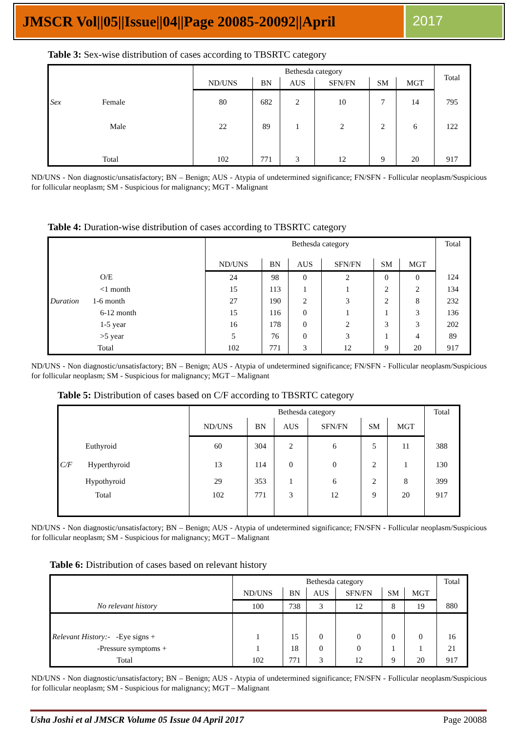JMSCR Vol||05||Issue||04||Page 20085-20092||April
2017
Table 3: Sex-wise distribution of cases according to TBSRTC category
| | Bethesda category | | | | | | Total |
| --- | --- | --- | --- | --- | --- | --- | --- |
| | ND/UNS | BN | AUS | SFN/FN | SM | MGT | |
| Sex Female | 80 | 682 | 2 | 10 | 7 | 14 | 795 |
| Male | 22 | 89 | 1 | 2 | 2 | 6 | 122 |
| Total | 102 | 771 | 3 | 12 | 9 | 20 | 917 |
ND/UNS - Non diagnostic/unsatisfactory; BN – Benign; AUS - Atypia of undetermined significance; FN/SFN - Follicular neoplasm/Suspicious for follicular neoplasm; SM - Suspicious for malignancy; MGT - Malignant
Table 4: Duration-wise distribution of cases according to TBSRTC category
| | Bethesda category | | | | | | Total |
| --- | --- | --- | --- | --- | --- | --- | --- |
| | ND/UNS | BN | AUS | SFN/FN | SM | MGT | |
| O/E | 24 | 98 | 0 | 2 | 0 | 0 | 124 |
| <1 month | 15 | 113 | 1 | 1 | 2 | 2 | 134 |
| Duration 1-6 month | 27 | 190 | 2 | 3 | 2 | 8 | 232 |
| 6-12 month | 15 | 116 | 0 | 1 | 1 | 3 | 136 |
| 1-5 year | 16 | 178 | 0 | 2 | 3 | 3 | 202 |
| >5 year | 5 | 76 | 0 | 3 | 1 | 4 | 89 |
| Total | 102 | 771 | 3 | 12 | 9 | 20 | 917 |
ND/UNS - Non diagnostic/unsatisfactory; BN – Benign; AUS - Atypia of undetermined significance; FN/SFN - Follicular neoplasm/Suspicious for follicular neoplasm; SM - Suspicious for malignancy; MGT – Malignant
Table 5: Distribution of cases based on C/F according to TBSRTC category
| | Bethesda category | | | | | | Total |
| --- | --- | --- | --- | --- | --- | --- | --- |
| | ND/UNS | BN | AUS | SFN/FN | SM | MGT | |
| Euthyroid | 60 | 304 | 2 | 6 | 5 | 11 | 388 |
| C/F Hyperthyroid | 13 | 114 | 0 | 0 | 2 | 1 | 130 |
| Hypothyroid | 29 | 353 | 1 | 6 | 2 | 8 | 399 |
| Total | 102 | 771 | 3 | 12 | 9 | 20 | 917 |
ND/UNS - Non diagnostic/unsatisfactory; BN – Benign; AUS - Atypia of undetermined significance; FN/SFN - Follicular neoplasm/Suspicious for follicular neoplasm; SM - Suspicious for malignancy; MGT – Malignant
Table 6: Distribution of cases based on relevant history
| | Bethesda category | | | | | | Total |
| --- | --- | --- | --- | --- | --- | --- | --- |
| | ND/UNS | BN | AUS | SFN/FN | SM | MGT | |
| No relevant history | 100 | 738 | 3 | 12 | 8 | 19 | 880 |
| Relevant History:- -Eye signs + | 1 | 15 | 0 | 0 | 0 | 0 | 16 |
| -Pressure symptoms + | 1 | 18 | 0 | 0 | 1 | 1 | 21 |
| Total | 102 | 771 | 3 | 12 | 9 | 20 | 917 |
ND/UNS - Non diagnostic/unsatisfactory; BN – Benign; AUS - Atypia of undetermined significance; FN/SFN - Follicular neoplasm/Suspicious for follicular neoplasm; SM - Suspicious for malignancy; MGT – Malignant
Usha Joshi et al JMSCR Volume 05 Issue 04 April 2017 Page 20088